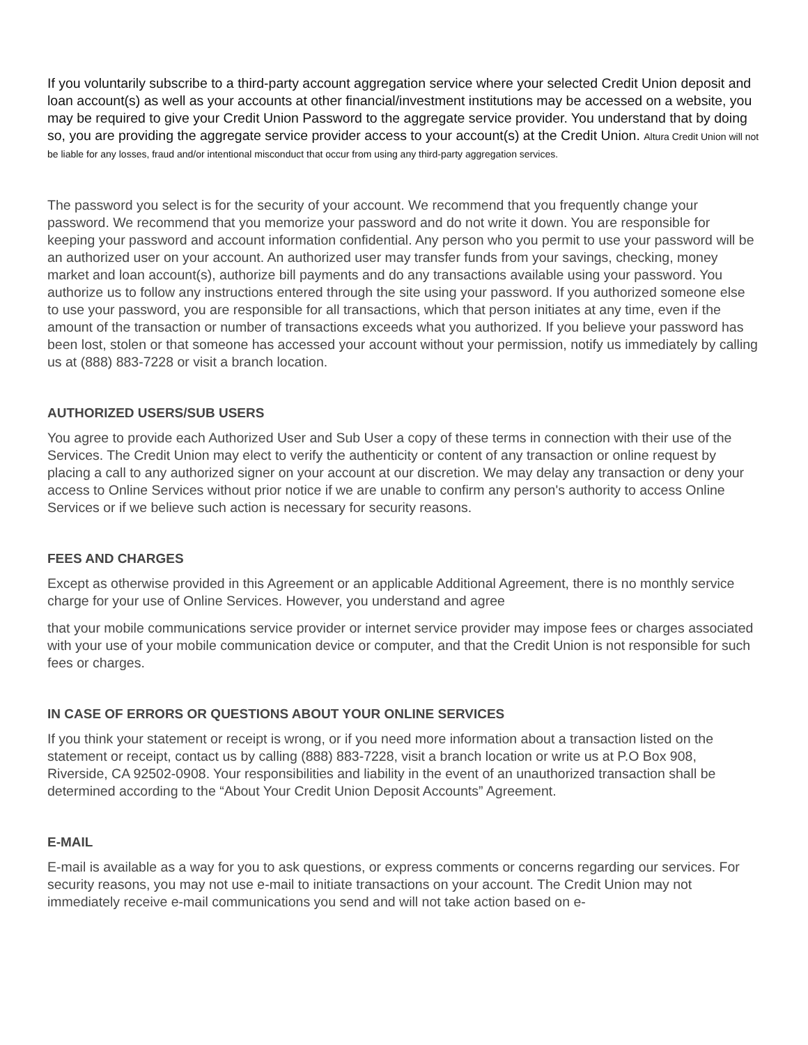If you voluntarily subscribe to a third-party account aggregation service where your selected Credit Union deposit and loan account(s) as well as your accounts at other financial/investment institutions may be accessed on a website, you may be required to give your Credit Union Password to the aggregate service provider. You understand that by doing so, you are providing the aggregate service provider access to your account(s) at the Credit Union. Altura Credit Union will not be liable for any losses, fraud and/or intentional misconduct that occur from using any third-party aggregation services.
The password you select is for the security of your account. We recommend that you frequently change your password. We recommend that you memorize your password and do not write it down. You are responsible for keeping your password and account information confidential. Any person who you permit to use your password will be an authorized user on your account. An authorized user may transfer funds from your savings, checking, money market and loan account(s), authorize bill payments and do any transactions available using your password. You authorize us to follow any instructions entered through the site using your password. If you authorized someone else to use your password, you are responsible for all transactions, which that person initiates at any time, even if the amount of the transaction or number of transactions exceeds what you authorized. If you believe your password has been lost, stolen or that someone has accessed your account without your permission, notify us immediately by calling us at (888) 883-7228 or visit a branch location.
AUTHORIZED USERS/SUB USERS
You agree to provide each Authorized User and Sub User a copy of these terms in connection with their use of the Services. The Credit Union may elect to verify the authenticity or content of any transaction or online request by placing a call to any authorized signer on your account at our discretion. We may delay any transaction or deny your access to Online Services without prior notice if we are unable to confirm any person's authority to access Online Services or if we believe such action is necessary for security reasons.
FEES AND CHARGES
Except as otherwise provided in this Agreement or an applicable Additional Agreement, there is no monthly service charge for your use of Online Services. However, you understand and agree
that your mobile communications service provider or internet service provider may impose fees or charges associated with your use of your mobile communication device or computer, and that the Credit Union is not responsible for such fees or charges.
IN CASE OF ERRORS OR QUESTIONS ABOUT YOUR ONLINE SERVICES
If you think your statement or receipt is wrong, or if you need more information about a transaction listed on the statement or receipt, contact us by calling (888) 883-7228, visit a branch location or write us at P.O Box 908, Riverside, CA 92502-0908. Your responsibilities and liability in the event of an unauthorized transaction shall be determined according to the “About Your Credit Union Deposit Accounts” Agreement.
E-MAIL
E-mail is available as a way for you to ask questions, or express comments or concerns regarding our services. For security reasons, you may not use e-mail to initiate transactions on your account. The Credit Union may not immediately receive e-mail communications you send and will not take action based on e-